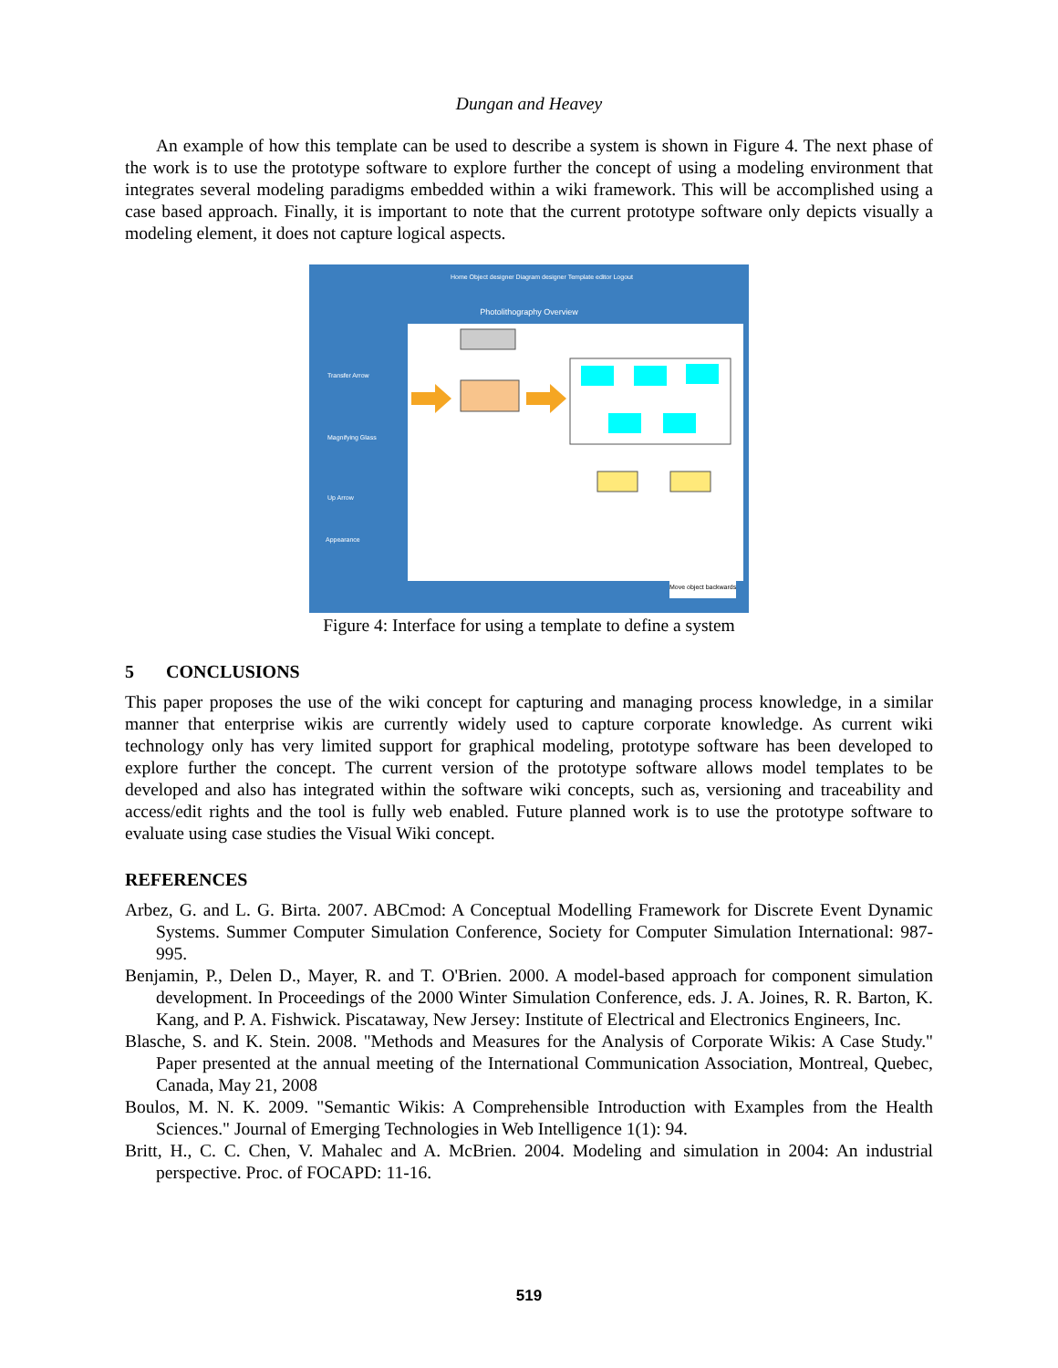Dungan and Heavey
An example of how this template can be used to describe a system is shown in Figure 4. The next phase of the work is to use the prototype software to explore further the concept of using a modeling environment that integrates several modeling paradigms embedded within a wiki framework. This will be accomplished using a case based approach. Finally, it is important to note that the current prototype software only depicts visually a modeling element, it does not capture logical aspects.
Home Object designer Diagram designer Template editor Logout
Photolithography Overview
Transfer Arrow
Magnifying Glass
Up Arrow
Appearance
Move object backwards
Figure 4: Interface for using a template to define a system
5 CONCLUSIONS
This paper proposes the use of the wiki concept for capturing and managing process knowledge, in a similar manner that enterprise wikis are currently widely used to capture corporate knowledge. As current wiki technology only has very limited support for graphical modeling, prototype software has been developed to explore further the concept. The current version of the prototype software allows model templates to be developed and also has integrated within the software wiki concepts, such as, versioning and traceability and access/edit rights and the tool is fully web enabled. Future planned work is to use the prototype software to evaluate using case studies the Visual Wiki concept.
REFERENCES
Arbez, G. and L. G. Birta. 2007. ABCmod: A Conceptual Modelling Framework for Discrete Event Dynamic Systems. Summer Computer Simulation Conference, Society for Computer Simulation International: 987-995.
Benjamin, P., Delen D., Mayer, R. and T. O'Brien. 2000. A model-based approach for component simulation development. In Proceedings of the 2000 Winter Simulation Conference, eds. J. A. Joines, R. R. Barton, K. Kang, and P. A. Fishwick. Piscataway, New Jersey: Institute of Electrical and Electronics Engineers, Inc.
Blasche, S. and K. Stein. 2008. "Methods and Measures for the Analysis of Corporate Wikis: A Case Study." Paper presented at the annual meeting of the International Communication Association, Montreal, Quebec, Canada, May 21, 2008
Boulos, M. N. K. 2009. "Semantic Wikis: A Comprehensible Introduction with Examples from the Health Sciences." Journal of Emerging Technologies in Web Intelligence 1(1): 94.
Britt, H., C. C. Chen, V. Mahalec and A. McBrien. 2004. Modeling and simulation in 2004: An industrial perspective. Proc. of FOCAPD: 11-16.
519